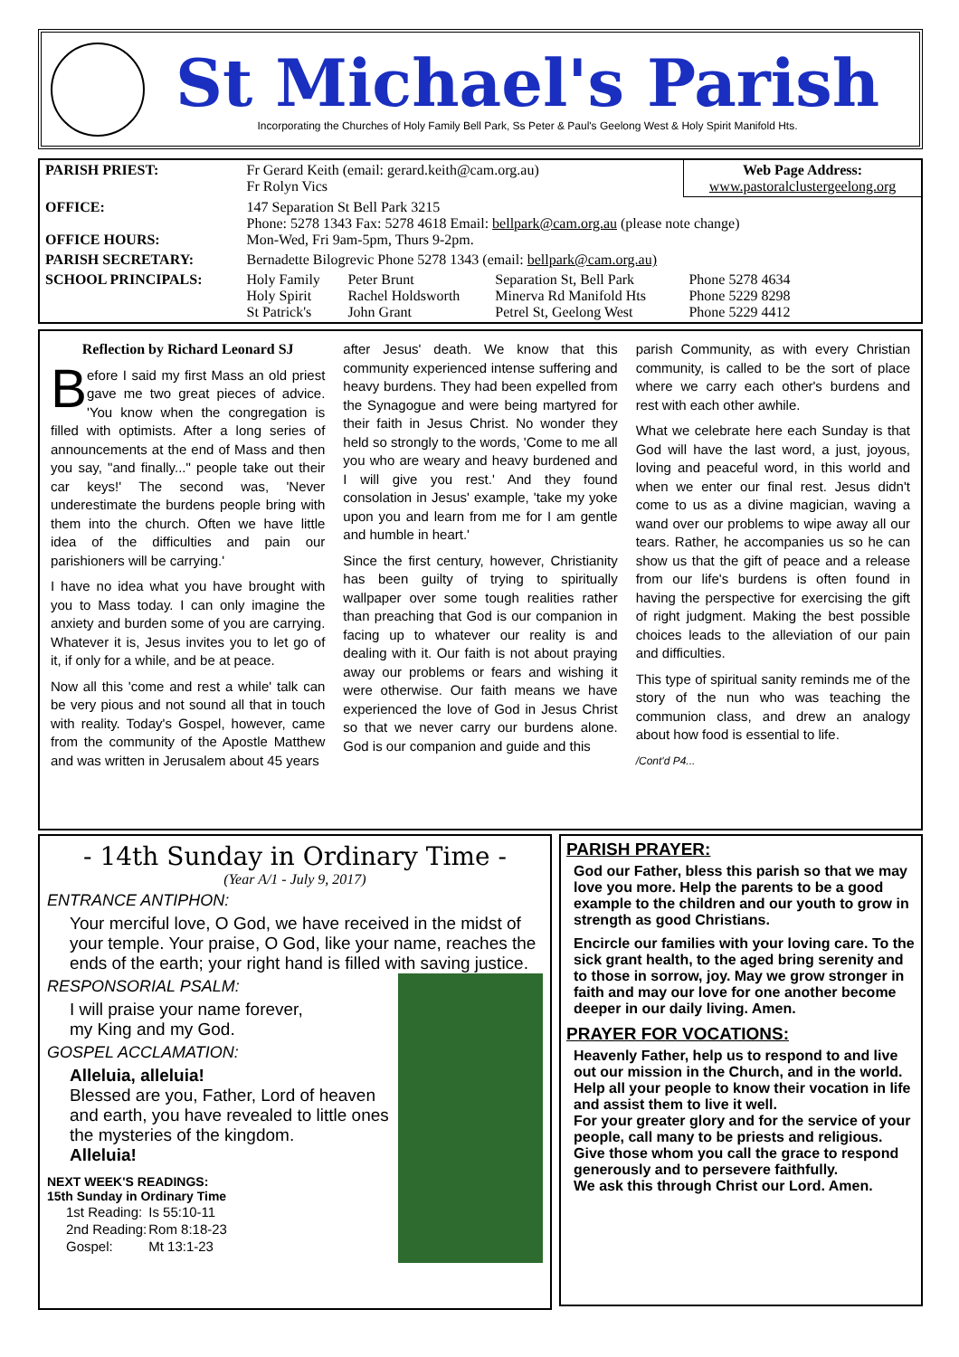St Michael's Parish
Incorporating the Churches of Holy Family Bell Park, Ss Peter & Paul's Geelong West & Holy Spirit Manifold Hts.
| PARISH PRIEST: | Fr Gerard Keith (email: gerard.keith@cam.org.au) Fr Rolyn Vics | | | Web Page Address: www.pastoralclustergeelong.org |
| OFFICE: OFFICE HOURS: | 147 Separation St Bell Park 3215 Phone: 5278 1343 Fax: 5278 4618 Email: bellpark@cam.org.au (please note change) Mon-Wed, Fri 9am-5pm, Thurs 9-2pm. | | | |
| PARISH SECRETARY: | Bernadette Bilogrevic Phone 5278 1343 (email: bellpark@cam.org.au) | | | |
| SCHOOL PRINCIPALS: | Holy Family Holy Spirit St Patrick's | Peter Brunt Rachel Holdsworth John Grant | Separation St, Bell Park Minerva Rd Manifold Hts Petrel St, Geelong West | Phone 5278 4634 Phone 5229 8298 Phone 5229 4412 |
Reflection by Richard Leonard SJ
Before I said my first Mass an old priest gave me two great pieces of advice. 'You know when the congregation is filled with optimists. After a long series of announcements at the end of Mass and then you say, "and finally..." people take out their car keys!' The second was, 'Never underestimate the burdens people bring with them into the church. Often we have little idea of the difficulties and pain our parishioners will be carrying.'
I have no idea what you have brought with you to Mass today. I can only imagine the anxiety and burden some of you are carrying. Whatever it is, Jesus invites you to let go of it, if only for a while, and be at peace.
Now all this 'come and rest a while' talk can be very pious and not sound all that in touch with reality. Today's Gospel, however, came from the community of the Apostle Matthew and was written in Jerusalem about 45 years
after Jesus' death. We know that this community experienced intense suffering and heavy burdens. They had been expelled from the Synagogue and were being martyred for their faith in Jesus Christ. No wonder they held so strongly to the words, 'Come to me all you who are weary and heavy burdened and I will give you rest.' And they found consolation in Jesus' example, 'take my yoke upon you and learn from me for I am gentle and humble in heart.'
Since the first century, however, Christianity has been guilty of trying to spiritually wallpaper over some tough realities rather than preaching that God is our companion in facing up to whatever our reality is and dealing with it. Our faith is not about praying away our problems or fears and wishing it were otherwise. Our faith means we have experienced the love of God in Jesus Christ so that we never carry our burdens alone. God is our companion and guide and this
parish Community, as with every Christian community, is called to be the sort of place where we carry each other's burdens and rest with each other awhile.
What we celebrate here each Sunday is that God will have the last word, a just, joyous, loving and peaceful word, in this world and when we enter our final rest. Jesus didn't come to us as a divine magician, waving a wand over our problems to wipe away all our tears. Rather, he accompanies us so he can show us that the gift of peace and a release from our life's burdens is often found in having the perspective for exercising the gift of right judgment. Making the best possible choices leads to the alleviation of our pain and difficulties.
This type of spiritual sanity reminds me of the story of the nun who was teaching the communion class, and drew an analogy about how food is essential to life.
/Cont'd P4...
- 14th Sunday in Ordinary Time -
(Year A/1 - July 9, 2017)
ENTRANCE ANTIPHON:
Your merciful love, O God, we have received in the midst of your temple. Your praise, O God, like your name, reaches the ends of the earth; your right hand is filled with saving justice.
RESPONSORIAL PSALM:
I will praise your name forever,
my King and my God.
GOSPEL ACCLAMATION:
Alleluia, alleluia!
Blessed are you, Father, Lord of heaven and earth, you have revealed to little ones the mysteries of the kingdom.
Alleluia!
NEXT WEEK'S READINGS:
15th Sunday in Ordinary Time
| 1st Reading: | Is 55:10-11 |
| 2nd Reading: | Rom 8:18-23 |
| Gospel: | Mt 13:1-23 |
PARISH PRAYER:
God our Father, bless this parish so that we may love you more. Help the parents to be a good example to the children and our youth to grow in strength as good Christians.
Encircle our families with your loving care. To the sick grant health, to the aged bring serenity and to those in sorrow, joy. May we grow stronger in faith and may our love for one another become deeper in our daily living. Amen.
PRAYER FOR VOCATIONS:
Heavenly Father, help us to respond to and live out our mission in the Church, and in the world.
Help all your people to know their vocation in life and assist them to live it well.
For your greater glory and for the service of your people, call many to be priests and religious.
Give those whom you call the grace to respond generously and to persevere faithfully.
We ask this through Christ our Lord. Amen.